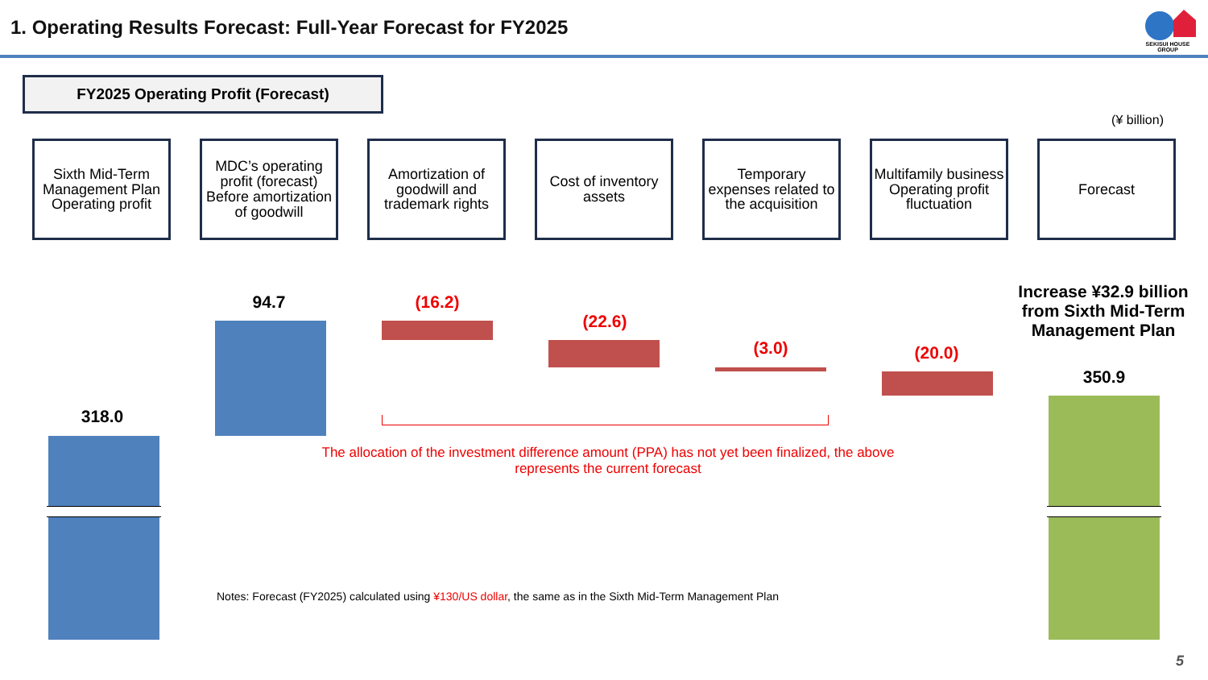1. Operating Results Forecast: Full-Year Forecast for FY2025
SEKISUI HOUSE GROUP
FY2025 Operating Profit (Forecast)
(¥ billion)
Sixth Mid-Term Management Plan Operating profit
MDC’s operating profit (forecast) Before amortization of goodwill
Amortization of goodwill and trademark rights
Cost of inventory assets
Temporary expenses related to the acquisition
Multifamily business Operating profit fluctuation
Forecast
318.0
94.7 (16.2)
(22.6)
(3.0) (20.0)
350.9
Increase ¥32.9 billion from Sixth Mid-Term Management Plan
The allocation of the investment difference amount (PPA) has not yet been finalized, the above represents the current forecast
Notes: Forecast (FY2025) calculated using ¥130/US dollar, the same as in the Sixth Mid-Term Management Plan
5